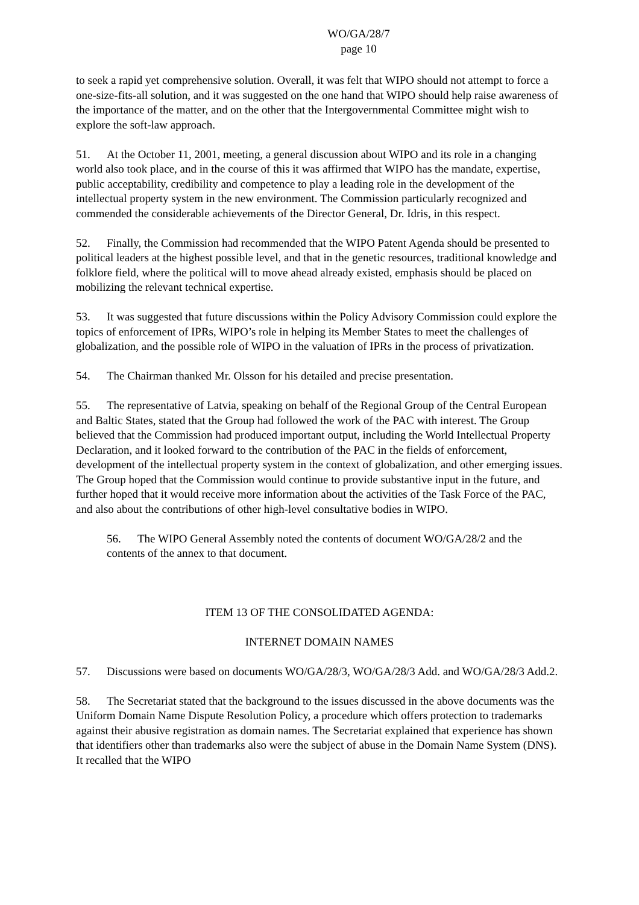WO/GA/28/7
page 10
to seek a rapid yet comprehensive solution. Overall, it was felt that WIPO should not attempt to force a one-size-fits-all solution, and it was suggested on the one hand that WIPO should help raise awareness of the importance of the matter, and on the other that the Intergovernmental Committee might wish to explore the soft-law approach.
51. At the October 11, 2001, meeting, a general discussion about WIPO and its role in a changing world also took place, and in the course of this it was affirmed that WIPO has the mandate, expertise, public acceptability, credibility and competence to play a leading role in the development of the intellectual property system in the new environment. The Commission particularly recognized and commended the considerable achievements of the Director General, Dr. Idris, in this respect.
52. Finally, the Commission had recommended that the WIPO Patent Agenda should be presented to political leaders at the highest possible level, and that in the genetic resources, traditional knowledge and folklore field, where the political will to move ahead already existed, emphasis should be placed on mobilizing the relevant technical expertise.
53. It was suggested that future discussions within the Policy Advisory Commission could explore the topics of enforcement of IPRs, WIPO’s role in helping its Member States to meet the challenges of globalization, and the possible role of WIPO in the valuation of IPRs in the process of privatization.
54. The Chairman thanked Mr. Olsson for his detailed and precise presentation.
55. The representative of Latvia, speaking on behalf of the Regional Group of the Central European and Baltic States, stated that the Group had followed the work of the PAC with interest. The Group believed that the Commission had produced important output, including the World Intellectual Property Declaration, and it looked forward to the contribution of the PAC in the fields of enforcement, development of the intellectual property system in the context of globalization, and other emerging issues. The Group hoped that the Commission would continue to provide substantive input in the future, and further hoped that it would receive more information about the activities of the Task Force of the PAC, and also about the contributions of other high-level consultative bodies in WIPO.
56. The WIPO General Assembly noted the contents of document WO/GA/28/2 and the contents of the annex to that document.
ITEM 13 OF THE CONSOLIDATED AGENDA:
INTERNET DOMAIN NAMES
57. Discussions were based on documents WO/GA/28/3, WO/GA/28/3 Add. and WO/GA/28/3 Add.2.
58. The Secretariat stated that the background to the issues discussed in the above documents was the Uniform Domain Name Dispute Resolution Policy, a procedure which offers protection to trademarks against their abusive registration as domain names. The Secretariat explained that experience has shown that identifiers other than trademarks also were the subject of abuse in the Domain Name System (DNS). It recalled that the WIPO